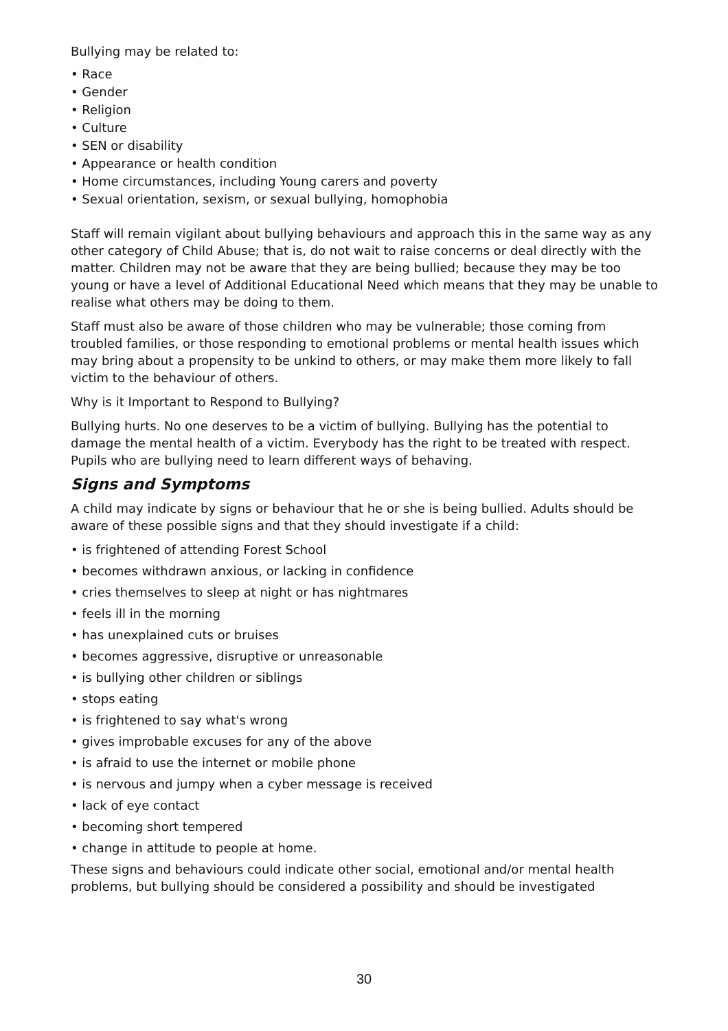Bullying may be related to:
• Race
• Gender
• Religion
• Culture
• SEN or disability
• Appearance or health condition
• Home circumstances, including Young carers and poverty
• Sexual orientation, sexism, or sexual bullying, homophobia
Staff will remain vigilant about bullying behaviours and approach this in the same way as any other category of Child Abuse; that is, do not wait to raise concerns or deal directly with the matter. Children may not be aware that they are being bullied; because they may be too young or have a level of Additional Educational Need which means that they may be unable to realise what others may be doing to them.
Staff must also be aware of those children who may be vulnerable; those coming from troubled families, or those responding to emotional problems or mental health issues which may bring about a propensity to be unkind to others, or may make them more likely to fall victim to the behaviour of others.
Why is it Important to Respond to Bullying?
Bullying hurts. No one deserves to be a victim of bullying. Bullying has the potential to damage the mental health of a victim. Everybody has the right to be treated with respect. Pupils who are bullying need to learn different ways of behaving.
Signs and Symptoms
A child may indicate by signs or behaviour that he or she is being bullied. Adults should be aware of these possible signs and that they should investigate if a child:
• is frightened of attending Forest School
• becomes withdrawn anxious, or lacking in confidence
• cries themselves to sleep at night or has nightmares
• feels ill in the morning
• has unexplained cuts or bruises
• becomes aggressive, disruptive or unreasonable
• is bullying other children or siblings
• stops eating
• is frightened to say what's wrong
• gives improbable excuses for any of the above
• is afraid to use the internet or mobile phone
• is nervous and jumpy when a cyber message is received
• lack of eye contact
• becoming short tempered
• change in attitude to people at home.
These signs and behaviours could indicate other social, emotional and/or mental health problems, but bullying should be considered a possibility and should be investigated
30